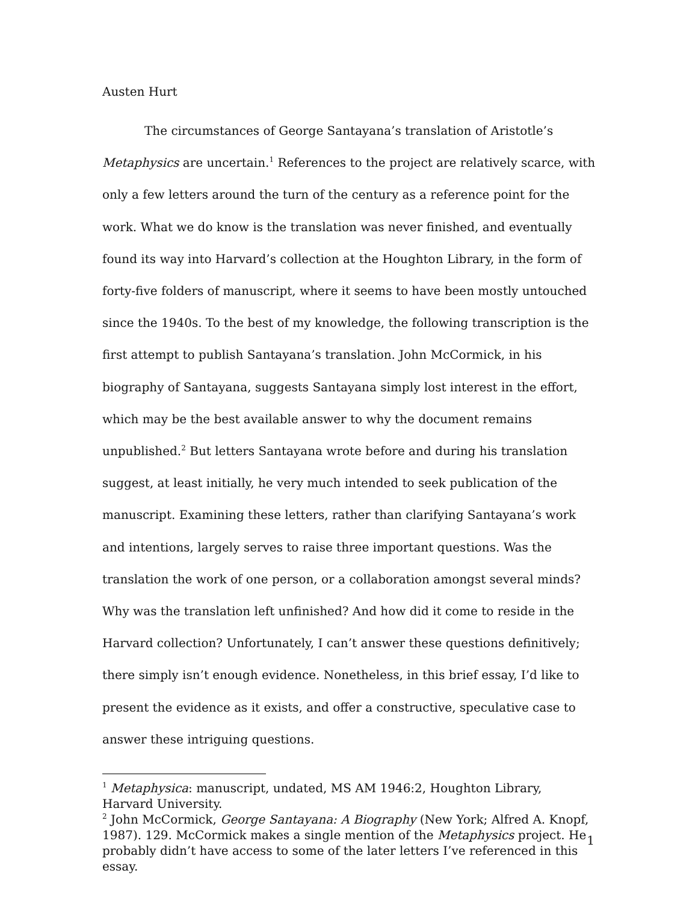Austen Hurt
The circumstances of George Santayana’s translation of Aristotle’s Metaphysics are uncertain.<sup>1</sup> References to the project are relatively scarce, with only a few letters around the turn of the century as a reference point for the work. What we do know is the translation was never finished, and eventually found its way into Harvard’s collection at the Houghton Library, in the form of forty-five folders of manuscript, where it seems to have been mostly untouched since the 1940s. To the best of my knowledge, the following transcription is the first attempt to publish Santayana’s translation. John McCormick, in his biography of Santayana, suggests Santayana simply lost interest in the effort, which may be the best available answer to why the document remains unpublished.<sup>2</sup> But letters Santayana wrote before and during his translation suggest, at least initially, he very much intended to seek publication of the manuscript. Examining these letters, rather than clarifying Santayana’s work and intentions, largely serves to raise three important questions. Was the translation the work of one person, or a collaboration amongst several minds? Why was the translation left unfinished? And how did it come to reside in the Harvard collection? Unfortunately, I can’t answer these questions definitively; there simply isn’t enough evidence. Nonetheless, in this brief essay, I’d like to present the evidence as it exists, and offer a constructive, speculative case to answer these intriguing questions.
<sup>1</sup> Metaphysica: manuscript, undated, MS AM 1946:2, Houghton Library, Harvard University.
<sup>2</sup> John McCormick, George Santayana: A Biography (New York; Alfred A. Knopf, 1987). 129. McCormick makes a single mention of the Metaphysics project. He probably didn’t have access to some of the later letters I’ve referenced in this essay.
1